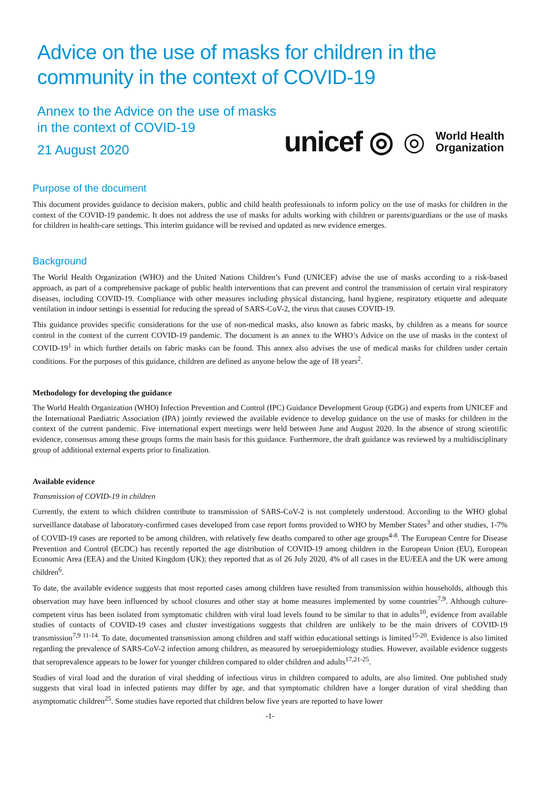Advice on the use of masks for children in the community in the context of COVID-19
Annex to the Advice on the use of masks
in the context of COVID-19
21 August 2020
unicef ◎ ◎ World Health
Organization
Purpose of the document
This document provides guidance to decision makers, public and child health professionals to inform policy on the use of masks for children in the context of the COVID-19 pandemic. It does not address the use of masks for adults working with children or parents/guardians or the use of masks for children in health-care settings. This interim guidance will be revised and updated as new evidence emerges.
Background
The World Health Organization (WHO) and the United Nations Children’s Fund (UNICEF) advise the use of masks according to a risk-based approach, as part of a comprehensive package of public health interventions that can prevent and control the transmission of certain viral respiratory diseases, including COVID-19. Compliance with other measures including physical distancing, hand hygiene, respiratory etiquette and adequate ventilation in indoor settings is essential for reducing the spread of SARS-CoV-2, the virus that causes COVID-19.
This guidance provides specific considerations for the use of non-medical masks, also known as fabric masks, by children as a means for source control in the context of the current COVID-19 pandemic. The document is an annex to the WHO’s Advice on the use of masks in the context of COVID-19<sup>1</sup> in which further details on fabric masks can be found. This annex also advises the use of medical masks for children under certain conditions. For the purposes of this guidance, children are defined as anyone below the age of 18 years<sup>2</sup>.
Methodology for developing the guidance
The World Health Organization (WHO) Infection Prevention and Control (IPC) Guidance Development Group (GDG) and experts from UNICEF and the International Paediatric Association (IPA) jointly reviewed the available evidence to develop guidance on the use of masks for children in the context of the current pandemic. Five international expert meetings were held between June and August 2020. In the absence of strong scientific evidence, consensus among these groups forms the main basis for this guidance. Furthermore, the draft guidance was reviewed by a multidisciplinary group of additional external experts prior to finalization.
Available evidence
Transmission of COVID-19 in children
Currently, the extent to which children contribute to transmission of SARS-CoV-2 is not completely understood. According to the WHO global surveillance database of laboratory-confirmed cases developed from case report forms provided to WHO by Member States<sup>3</sup> and other studies, 1-7% of COVID-19 cases are reported to be among children, with relatively few deaths compared to other age groups<sup>4-8</sup>. The European Centre for Disease Prevention and Control (ECDC) has recently reported the age distribution of COVID-19 among children in the European Union (EU), European Economic Area (EEA) and the United Kingdom (UK); they reported that as of 26 July 2020, 4% of all cases in the EU/EEA and the UK were among children<sup>6</sup>.
To date, the available evidence suggests that most reported cases among children have resulted from transmission within households, although this observation may have been influenced by school closures and other stay at home measures implemented by some countries<sup>7,9</sup>. Although culture-competent virus has been isolated from symptomatic children with viral load levels found to be similar to that in adults<sup>10</sup>, evidence from available studies of contacts of COVID-19 cases and cluster investigations suggests that children are unlikely to be the main drivers of COVID-19 transmission<sup>7,9 11-14</sup>. To date, documented transmission among children and staff within educational settings is limited<sup>15-20</sup>. Evidence is also limited regarding the prevalence of SARS-CoV-2 infection among children, as measured by seroepidemiology studies. However, available evidence suggests that seroprevalence appears to be lower for younger children compared to older children and adults<sup>17,21-25</sup>.
Studies of viral load and the duration of viral shedding of infectious virus in children compared to adults, are also limited. One published study suggests that viral load in infected patients may differ by age, and that symptomatic children have a longer duration of viral shedding than asymptomatic children<sup>25</sup>. Some studies have reported that children below five years are reported to have lower
-1-